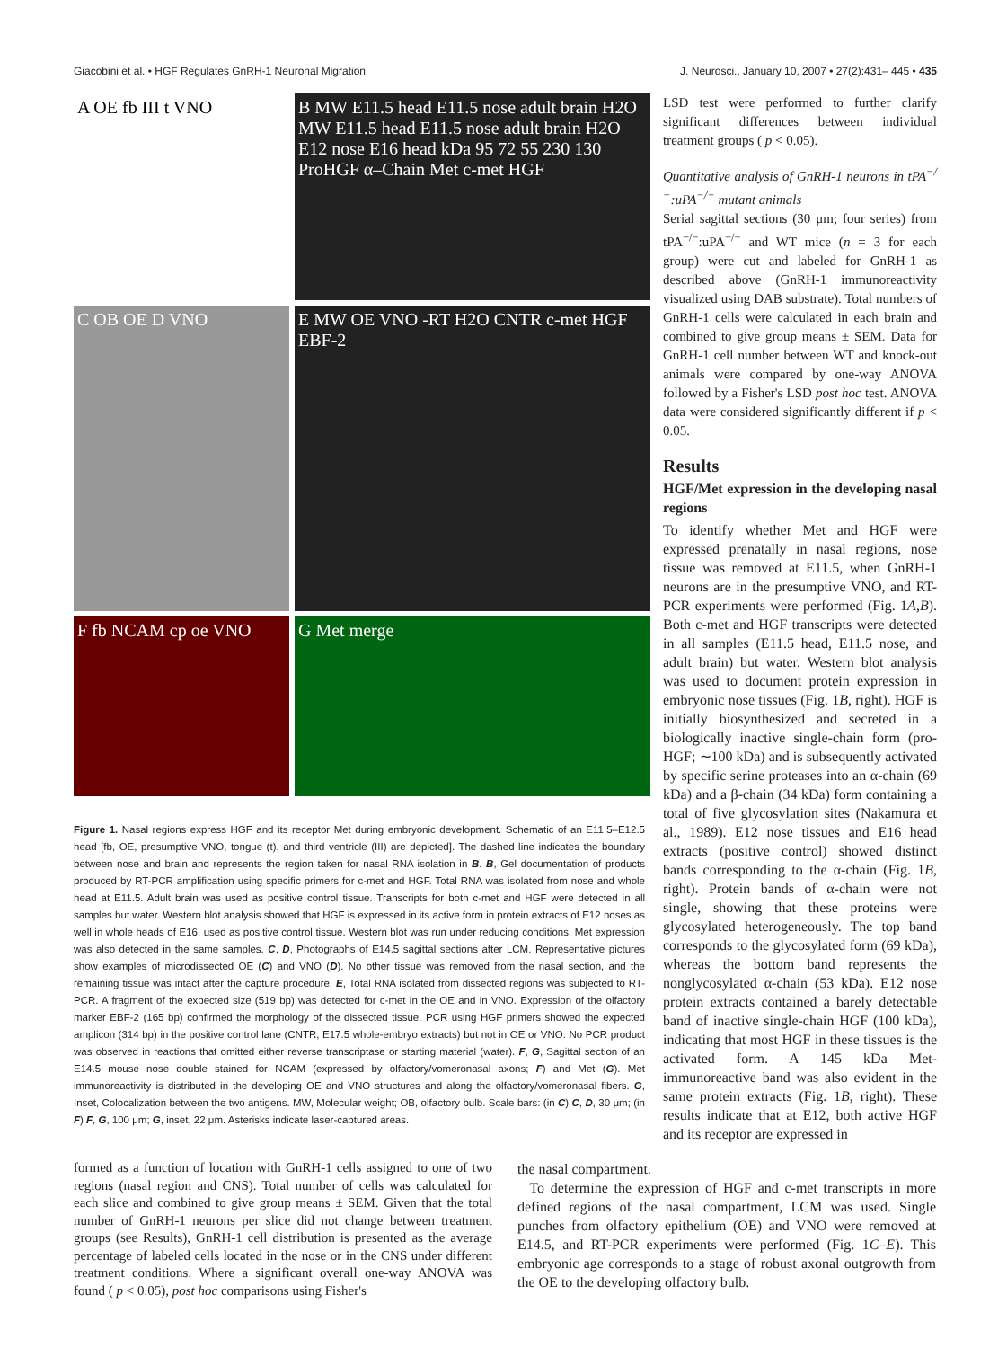Giacobini et al. • HGF Regulates GnRH-1 Neuronal Migration J. Neurosci., January 10, 2007 • 27(2):431– 445 • 435
A OE fb III t VNO
B MW E11.5 head E11.5 nose adult brain H2O MW E11.5 head E11.5 nose adult brain H2O E12 nose E16 head kDa 95 72 55 230 130 ProHGF α–Chain Met c-met HGF
C OB OE D VNO
E MW OE VNO -RT H2O CNTR c-met HGF EBF-2
F fb NCAM cp oe VNO
G Met merge
Figure 1. Nasal regions express HGF and its receptor Met during embryonic development. Schematic of an E11.5–E12.5 head [fb, OE, presumptive VNO, tongue (t), and third ventricle (III) are depicted]. The dashed line indicates the boundary between nose and brain and represents the region taken for nasal RNA isolation in B. B, Gel documentation of products produced by RT-PCR amplification using specific primers for c-met and HGF. Total RNA was isolated from nose and whole head at E11.5. Adult brain was used as positive control tissue. Transcripts for both c-met and HGF were detected in all samples but water. Western blot analysis showed that HGF is expressed in its active form in protein extracts of E12 noses as well in whole heads of E16, used as positive control tissue. Western blot was run under reducing conditions. Met expression was also detected in the same samples. C, D, Photographs of E14.5 sagittal sections after LCM. Representative pictures show examples of microdissected OE (C) and VNO (D). No other tissue was removed from the nasal section, and the remaining tissue was intact after the capture procedure. E, Total RNA isolated from dissected regions was subjected to RT-PCR. A fragment of the expected size (519 bp) was detected for c-met in the OE and in VNO. Expression of the olfactory marker EBF-2 (165 bp) confirmed the morphology of the dissected tissue. PCR using HGF primers showed the expected amplicon (314 bp) in the positive control lane (CNTR; E17.5 whole-embryo extracts) but not in OE or VNO. No PCR product was observed in reactions that omitted either reverse transcriptase or starting material (water). F, G, Sagittal section of an E14.5 mouse nose double stained for NCAM (expressed by olfactory/vomeronasal axons; F) and Met (G). Met immunoreactivity is distributed in the developing OE and VNO structures and along the olfactory/vomeronasal fibers. G, Inset, Colocalization between the two antigens. MW, Molecular weight; OB, olfactory bulb. Scale bars: (in C) C, D, 30 μm; (in F) F, G, 100 μm; G, inset, 22 μm. Asterisks indicate laser-captured areas.
LSD test were performed to further clarify significant differences between individual treatment groups ( p < 0.05).
Quantitative analysis of GnRH-1 neurons in tPA<sup>−/−</sup>:uPA<sup>−/−</sup> mutant animals
Serial sagittal sections (30 μm; four series) from tPA<sup>−/−</sup>:uPA<sup>−/−</sup> and WT mice (n = 3 for each group) were cut and labeled for GnRH-1 as described above (GnRH-1 immunoreactivity visualized using DAB substrate). Total numbers of GnRH-1 cells were calculated in each brain and combined to give group means ± SEM. Data for GnRH-1 cell number between WT and knock-out animals were compared by one-way ANOVA followed by a Fisher's LSD post hoc test. ANOVA data were considered significantly different if p < 0.05.
Results
HGF/Met expression in the developing nasal regions
To identify whether Met and HGF were expressed prenatally in nasal regions, nose tissue was removed at E11.5, when GnRH-1 neurons are in the presumptive VNO, and RT-PCR experiments were performed (Fig. 1A,B). Both c-met and HGF transcripts were detected in all samples (E11.5 head, E11.5 nose, and adult brain) but water. Western blot analysis was used to document protein expression in embryonic nose tissues (Fig. 1B, right). HGF is initially biosynthesized and secreted in a biologically inactive single-chain form (pro-HGF; ∼100 kDa) and is subsequently activated by specific serine proteases into an α-chain (69 kDa) and a β-chain (34 kDa) form containing a total of five glycosylation sites (Nakamura et al., 1989). E12 nose tissues and E16 head extracts (positive control) showed distinct bands corresponding to the α-chain (Fig. 1B, right). Protein bands of α-chain were not single, showing that these proteins were glycosylated heterogeneously. The top band corresponds to the glycosylated form (69 kDa), whereas the bottom band represents the nonglycosylated α-chain (53 kDa). E12 nose protein extracts contained a barely detectable band of inactive single-chain HGF (100 kDa), indicating that most HGF in these tissues is the activated form. A 145 kDa Met-immunoreactive band was also evident in the same protein extracts (Fig. 1B, right). These results indicate that at E12, both active HGF and its receptor are expressed in
formed as a function of location with GnRH-1 cells assigned to one of two regions (nasal region and CNS). Total number of cells was calculated for each slice and combined to give group means ± SEM. Given that the total number of GnRH-1 neurons per slice did not change between treatment groups (see Results), GnRH-1 cell distribution is presented as the average percentage of labeled cells located in the nose or in the CNS under different treatment conditions. Where a significant overall one-way ANOVA was found ( p < 0.05), post hoc comparisons using Fisher's
the nasal compartment.
To determine the expression of HGF and c-met transcripts in more defined regions of the nasal compartment, LCM was used. Single punches from olfactory epithelium (OE) and VNO were removed at E14.5, and RT-PCR experiments were performed (Fig. 1C–E). This embryonic age corresponds to a stage of robust axonal outgrowth from the OE to the developing olfactory bulb.